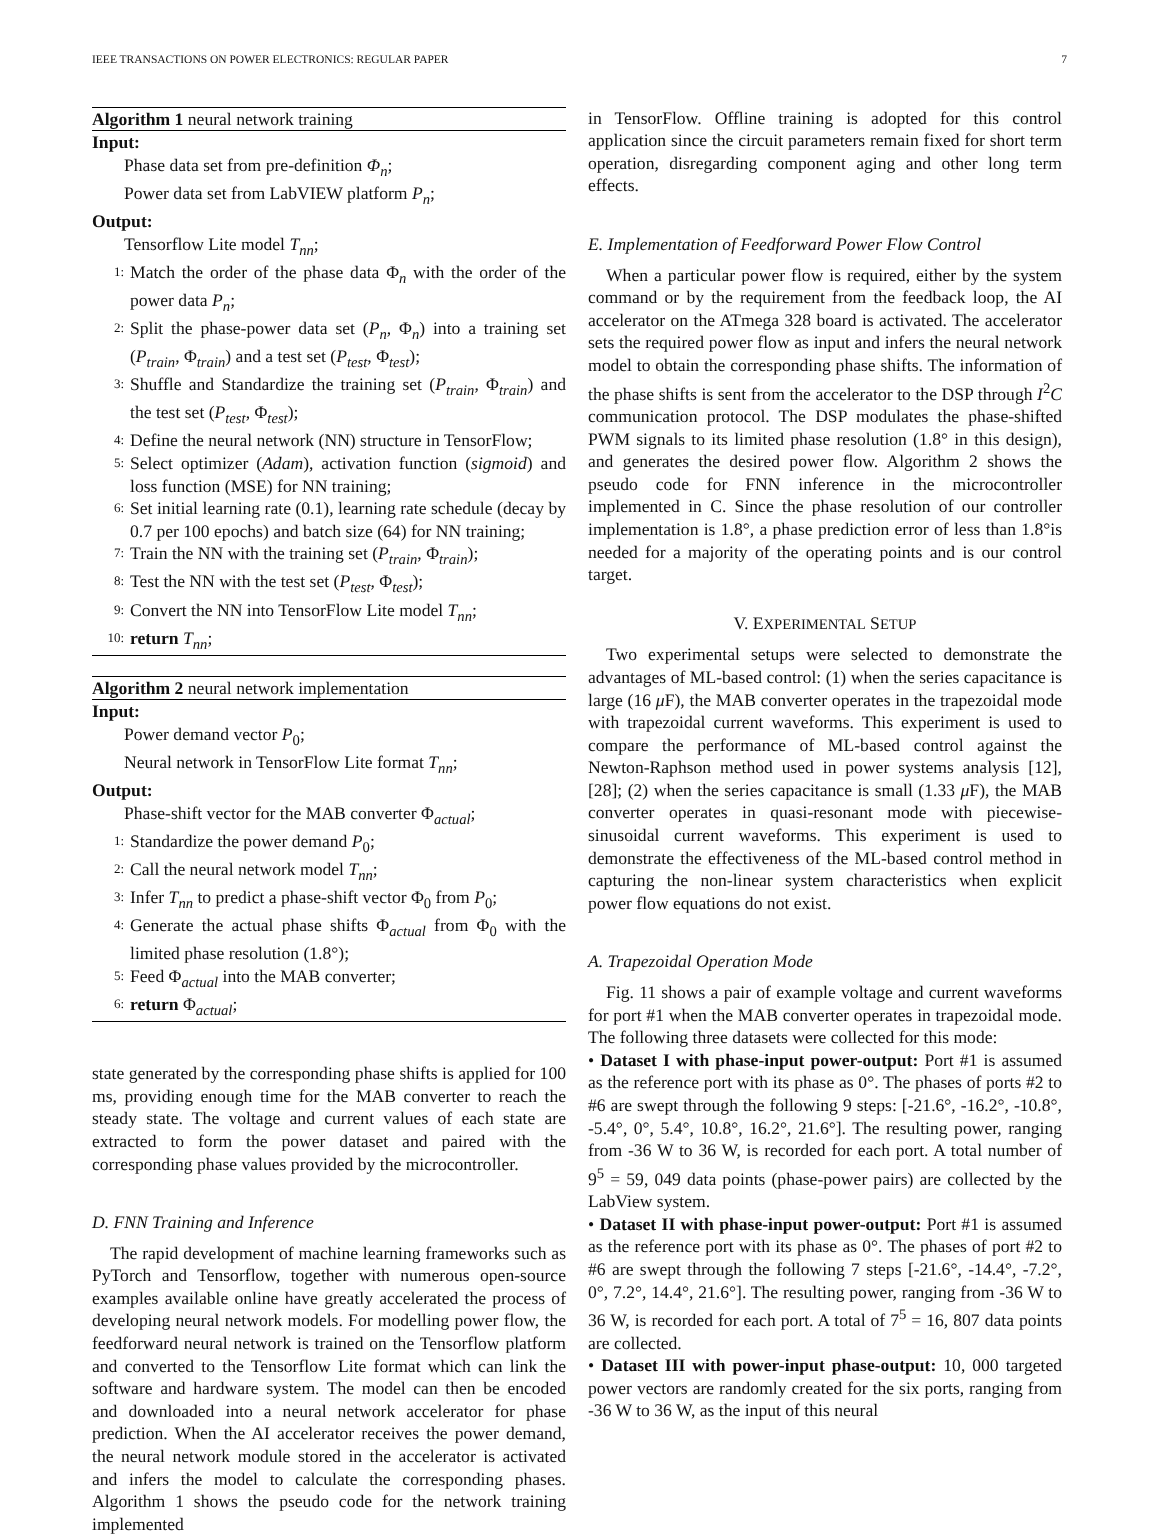IEEE TRANSACTIONS ON POWER ELECTRONICS: REGULAR PAPER 7
Algorithm 1 neural network training
Input:
Phase data set from pre-definition Φ<sub>n</sub>;
Power data set from LabVIEW platform P<sub>n</sub>;
Output:
Tensorflow Lite model T<sub>nn</sub>;
1: Match the order of the phase data Φ<sub>n</sub> with the order of the power data P<sub>n</sub>;
2: Split the phase-power data set (P<sub>n</sub>, Φ<sub>n</sub>) into a training set (P<sub>train</sub>, Φ<sub>train</sub>) and a test set (P<sub>test</sub>, Φ<sub>test</sub>);
3: Shuffle and Standardize the training set (P<sub>train</sub>, Φ<sub>train</sub>) and the test set (P<sub>test</sub>, Φ<sub>test</sub>);
4: Define the neural network (NN) structure in TensorFlow;
5: Select optimizer (Adam), activation function (sigmoid) and loss function (MSE) for NN training;
6: Set initial learning rate (0.1), learning rate schedule (decay by 0.7 per 100 epochs) and batch size (64) for NN training;
7: Train the NN with the training set (P<sub>train</sub>, Φ<sub>train</sub>);
8: Test the NN with the test set (P<sub>test</sub>, Φ<sub>test</sub>);
9: Convert the NN into TensorFlow Lite model T<sub>nn</sub>;
10: return T<sub>nn</sub>;
Algorithm 2 neural network implementation
Input:
Power demand vector P<sub>0</sub>;
Neural network in TensorFlow Lite format T<sub>nn</sub>;
Output:
Phase-shift vector for the MAB converter Φ<sub>actual</sub>;
1: Standardize the power demand P<sub>0</sub>;
2: Call the neural network model T<sub>nn</sub>;
3: Infer T<sub>nn</sub> to predict a phase-shift vector Φ<sub>0</sub> from P<sub>0</sub>;
4: Generate the actual phase shifts Φ<sub>actual</sub> from Φ<sub>0</sub> with the limited phase resolution (1.8°);
5: Feed Φ<sub>actual</sub> into the MAB converter;
6: return Φ<sub>actual</sub>;
state generated by the corresponding phase shifts is applied for 100 ms, providing enough time for the MAB converter to reach the steady state. The voltage and current values of each state are extracted to form the power dataset and paired with the corresponding phase values provided by the microcontroller.
D. FNN Training and Inference
The rapid development of machine learning frameworks such as PyTorch and Tensorflow, together with numerous open-source examples available online have greatly accelerated the process of developing neural network models. For modelling power flow, the feedforward neural network is trained on the Tensorflow platform and converted to the Tensorflow Lite format which can link the software and hardware system. The model can then be encoded and downloaded into a neural network accelerator for phase prediction. When the AI accelerator receives the power demand, the neural network module stored in the accelerator is activated and infers the model to calculate the corresponding phases. Algorithm 1 shows the pseudo code for the network training implemented
in TensorFlow. Offline training is adopted for this control application since the circuit parameters remain fixed for short term operation, disregarding component aging and other long term effects.
E. Implementation of Feedforward Power Flow Control
When a particular power flow is required, either by the system command or by the requirement from the feedback loop, the AI accelerator on the ATmega 328 board is activated. The accelerator sets the required power flow as input and infers the neural network model to obtain the corresponding phase shifts. The information of the phase shifts is sent from the accelerator to the DSP through I<sup>2</sup>C communication protocol. The DSP modulates the phase-shifted PWM signals to its limited phase resolution (1.8° in this design), and generates the desired power flow. Algorithm 2 shows the pseudo code for FNN inference in the microcontroller implemented in C. Since the phase resolution of our controller implementation is 1.8°, a phase prediction error of less than 1.8°is needed for a majority of the operating points and is our control target.
V. EXPERIMENTAL SETUP
Two experimental setups were selected to demonstrate the advantages of ML-based control: (1) when the series capacitance is large (16 μ F), the MAB converter operates in the trapezoidal mode with trapezoidal current waveforms. This experiment is used to compare the performance of ML-based control against the Newton-Raphson method used in power systems analysis [12], [28]; (2) when the series capacitance is small (1.33 μ F), the MAB converter operates in quasi-resonant mode with piecewise-sinusoidal current waveforms. This experiment is used to demonstrate the effectiveness of the ML-based control method in capturing the non-linear system characteristics when explicit power flow equations do not exist.
A. Trapezoidal Operation Mode
Fig. 11 shows a pair of example voltage and current waveforms for port #1 when the MAB converter operates in trapezoidal mode. The following three datasets were collected for this mode:
• Dataset I with phase-input power-output: Port #1 is assumed as the reference port with its phase as 0°. The phases of ports #2 to #6 are swept through the following 9 steps: [-21.6°, -16.2°, -10.8°, -5.4°, 0°, 5.4°, 10.8°, 16.2°, 21.6°]. The resulting power, ranging from -36 W to 36 W, is recorded for each port. A total number of 9<sup>5</sup> = 59, 049 data points (phase-power pairs) are collected by the LabView system.
• Dataset II with phase-input power-output: Port #1 is assumed as the reference port with its phase as 0°. The phases of port #2 to #6 are swept through the following 7 steps [-21.6°, -14.4°, -7.2°, 0°, 7.2°, 14.4°, 21.6°]. The resulting power, ranging from -36 W to 36 W, is recorded for each port. A total of 7<sup>5</sup> = 16, 807 data points are collected.
• Dataset III with power-input phase-output: 10, 000 targeted power vectors are randomly created for the six ports, ranging from -36 W to 36 W, as the input of this neural